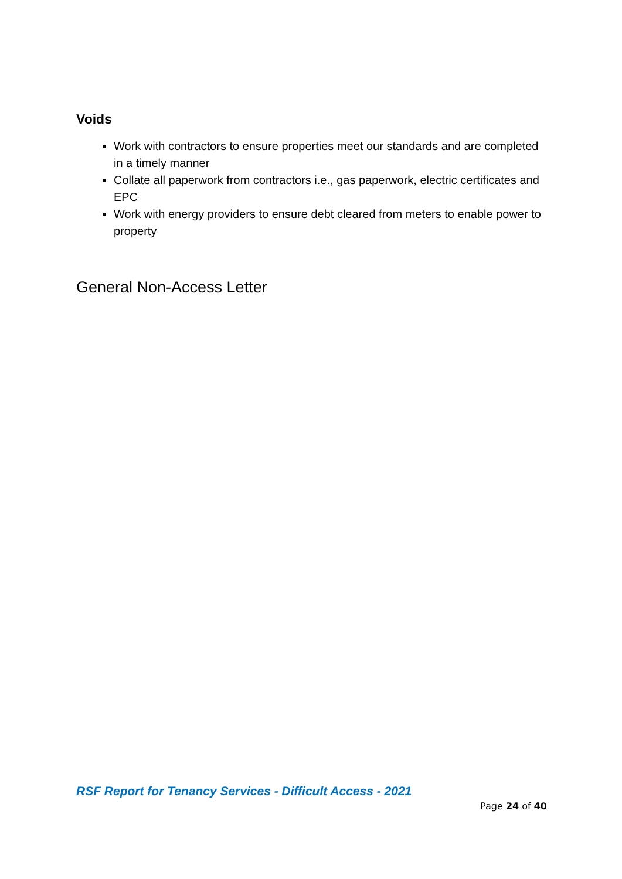Voids
Work with contractors to ensure properties meet our standards and are completed in a timely manner
Collate all paperwork from contractors i.e., gas paperwork, electric certificates and EPC
Work with energy providers to ensure debt cleared from meters to enable power to property
General Non-Access Letter
RSF Report for Tenancy Services - Difficult Access - 2021
Page 24 of 40